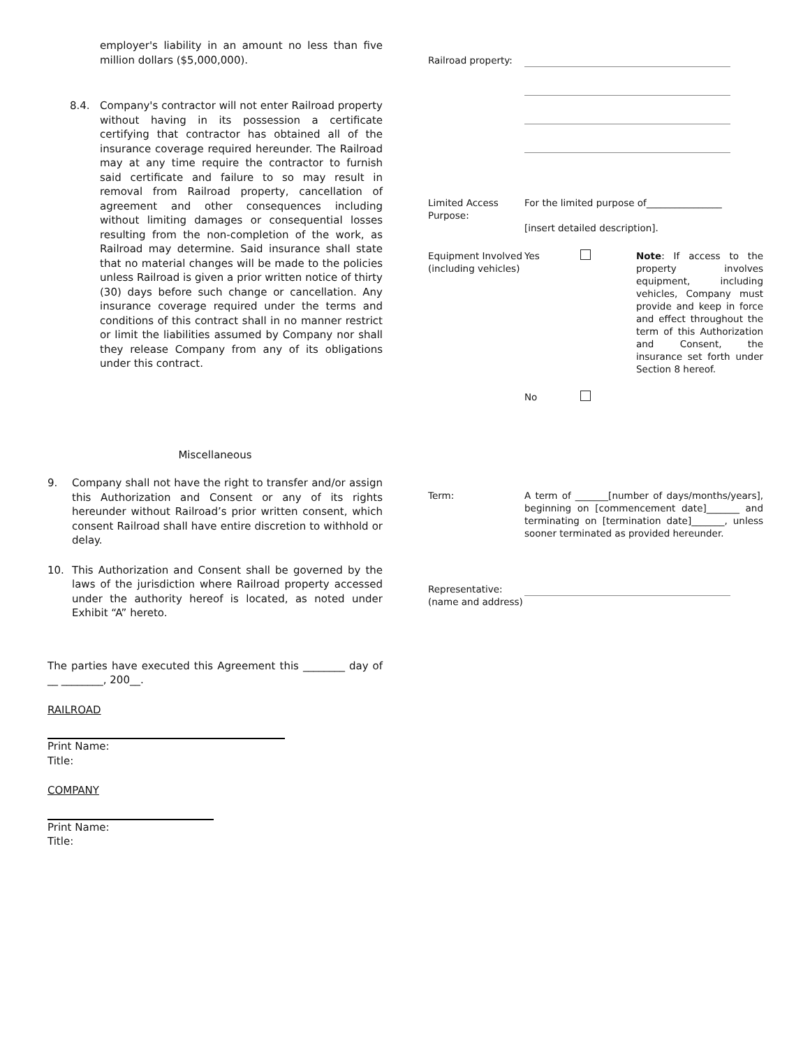employer's liability in an amount no less than five million dollars ($5,000,000).
8.4. Company's contractor will not enter Railroad property without having in its possession a certificate certifying that contractor has obtained all of the insurance coverage required hereunder. The Railroad may at any time require the contractor to furnish said certificate and failure to so may result in removal from Railroad property, cancellation of agreement and other consequences including without limiting damages or consequential losses resulting from the non-completion of the work, as Railroad may determine. Said insurance shall state that no material changes will be made to the policies unless Railroad is given a prior written notice of thirty (30) days before such change or cancellation. Any insurance coverage required under the terms and conditions of this contract shall in no manner restrict or limit the liabilities assumed by Company nor shall they release Company from any of its obligations under this contract.
Miscellaneous
9. Company shall not have the right to transfer and/or assign this Authorization and Consent or any of its rights hereunder without Railroad’s prior written consent, which consent Railroad shall have entire discretion to withhold or delay.
10. This Authorization and Consent shall be governed by the laws of the jurisdiction where Railroad property accessed under the authority hereof is located, as noted under Exhibit “A” hereto.
The parties have executed this Agreement this ________ day of __ ________, 200__.
RAILROAD
Print Name:
Title:
COMPANY
Print Name:
Title:
| Railroad property: | | | |
| Limited Access Purpose: | For the limited purpose of________________ [insert detailed description]. | | |
| Equipment Involved (including vehicles) | Yes | | Note : If access to the property involves equipment, including vehicles, Company must provide and keep in force and effect throughout the term of this Authorization and Consent, the insurance set forth under Section 8 hereof. |
| | No | | |
| Term: | A term of _______[number of days/months/years], beginning on [commencement date]_______ and terminating on [termination date]_______, unless sooner terminated as provided hereunder. | | |
| Representative: (name and address) | | | |